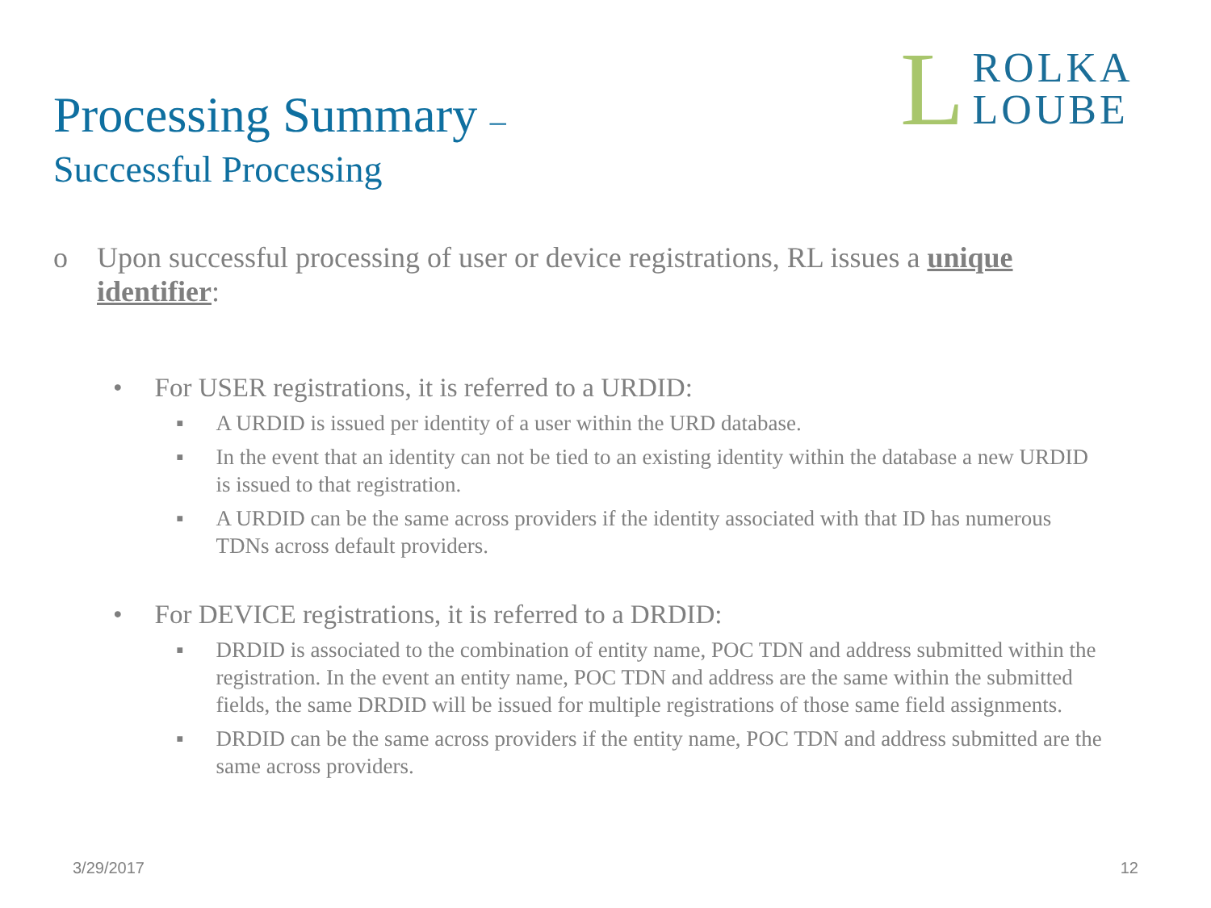Processing Summary –
Successful Processing
L ROLKA
LOUBE
o Upon successful processing of user or device registrations, RL issues a unique identifier:
• For USER registrations, it is referred to a URDID:
▪ A URDID is issued per identity of a user within the URD database.
▪ In the event that an identity can not be tied to an existing identity within the database a new URDID is issued to that registration.
▪ A URDID can be the same across providers if the identity associated with that ID has numerous TDNs across default providers.
• For DEVICE registrations, it is referred to a DRDID:
▪ DRDID is associated to the combination of entity name, POC TDN and address submitted within the registration. In the event an entity name, POC TDN and address are the same within the submitted fields, the same DRDID will be issued for multiple registrations of those same field assignments.
▪ DRDID can be the same across providers if the entity name, POC TDN and address submitted are the same across providers.
3/29/2017 12